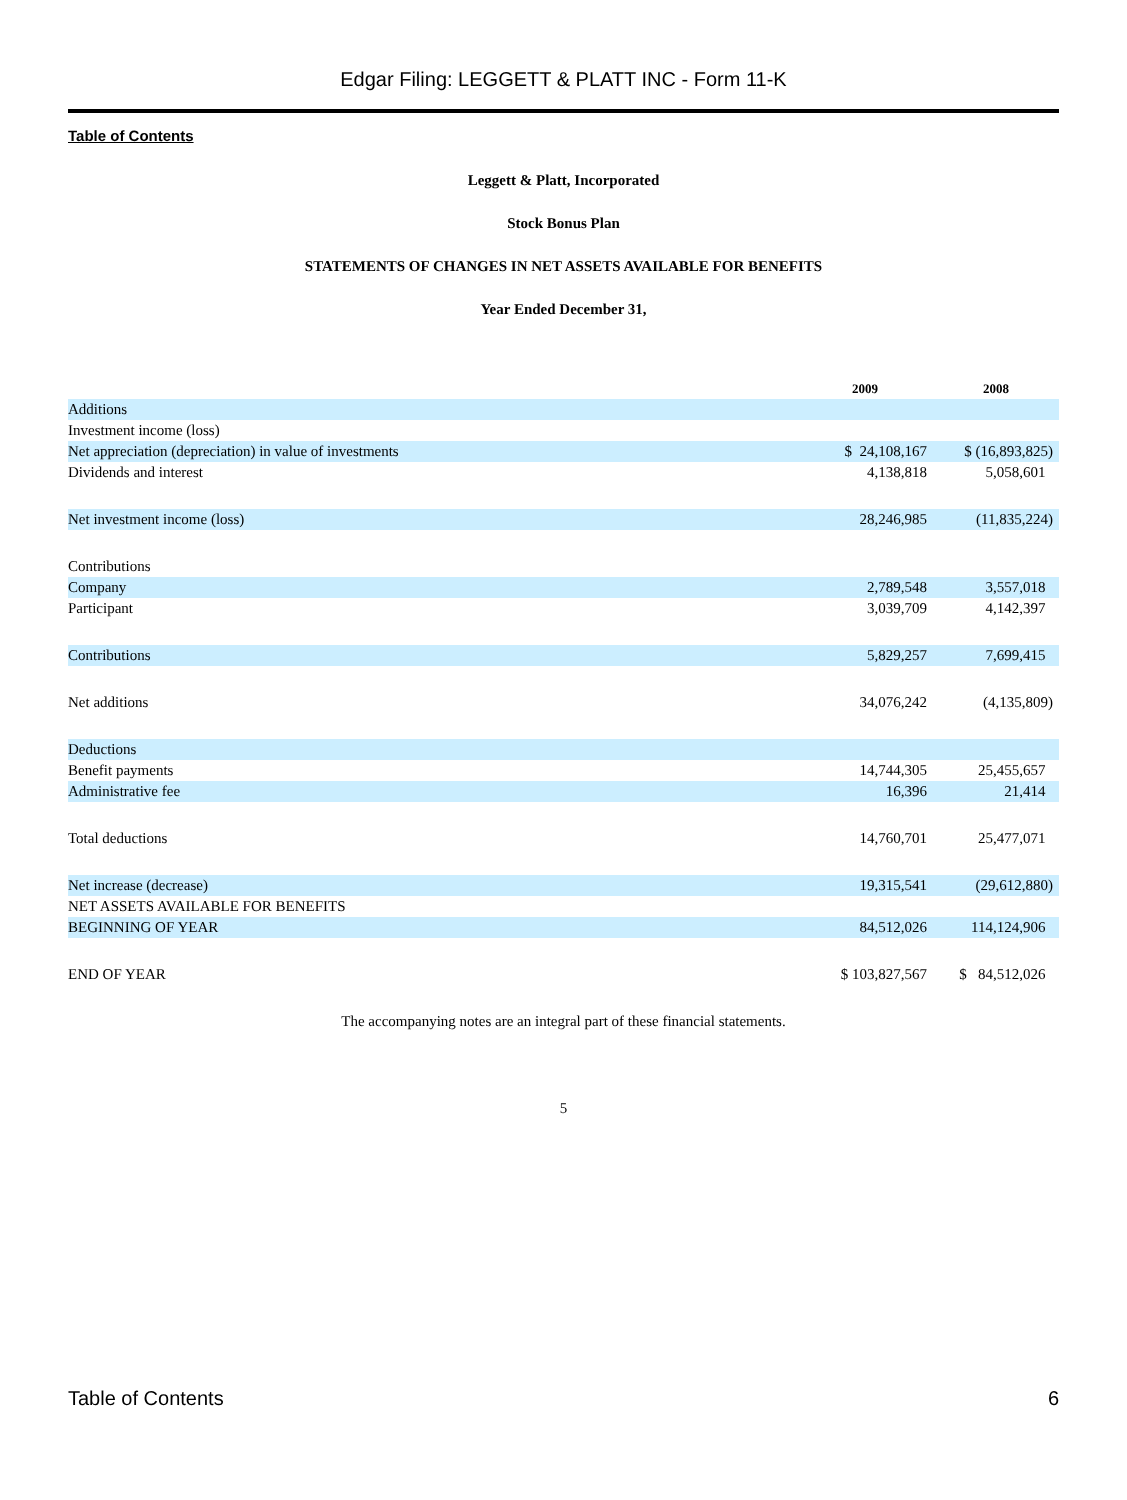Edgar Filing: LEGGETT & PLATT INC - Form 11-K
Table of Contents
Leggett & Platt, Incorporated
Stock Bonus Plan
STATEMENTS OF CHANGES IN NET ASSETS AVAILABLE FOR BENEFITS
Year Ended December 31,
| | 2009 | 2008 |
| --- | --- | --- |
| Additions | | |
| Investment income (loss) | | |
| Net appreciation (depreciation) in value of investments | $ 24,108,167 | $ (16,893,825) |
| Dividends and interest | 4,138,818 | 5,058,601 |
| Net investment income (loss) | 28,246,985 | (11,835,224) |
| Contributions | | |
| Company | 2,789,548 | 3,557,018 |
| Participant | 3,039,709 | 4,142,397 |
| Contributions | 5,829,257 | 7,699,415 |
| Net additions | 34,076,242 | (4,135,809) |
| Deductions | | |
| Benefit payments | 14,744,305 | 25,455,657 |
| Administrative fee | 16,396 | 21,414 |
| Total deductions | 14,760,701 | 25,477,071 |
| Net increase (decrease) | 19,315,541 | (29,612,880) |
| NET ASSETS AVAILABLE FOR BENEFITS | | |
| BEGINNING OF YEAR | 84,512,026 | 114,124,906 |
| END OF YEAR | $ 103,827,567 | $ 84,512,026 |
The accompanying notes are an integral part of these financial statements.
5
Table of Contents 6